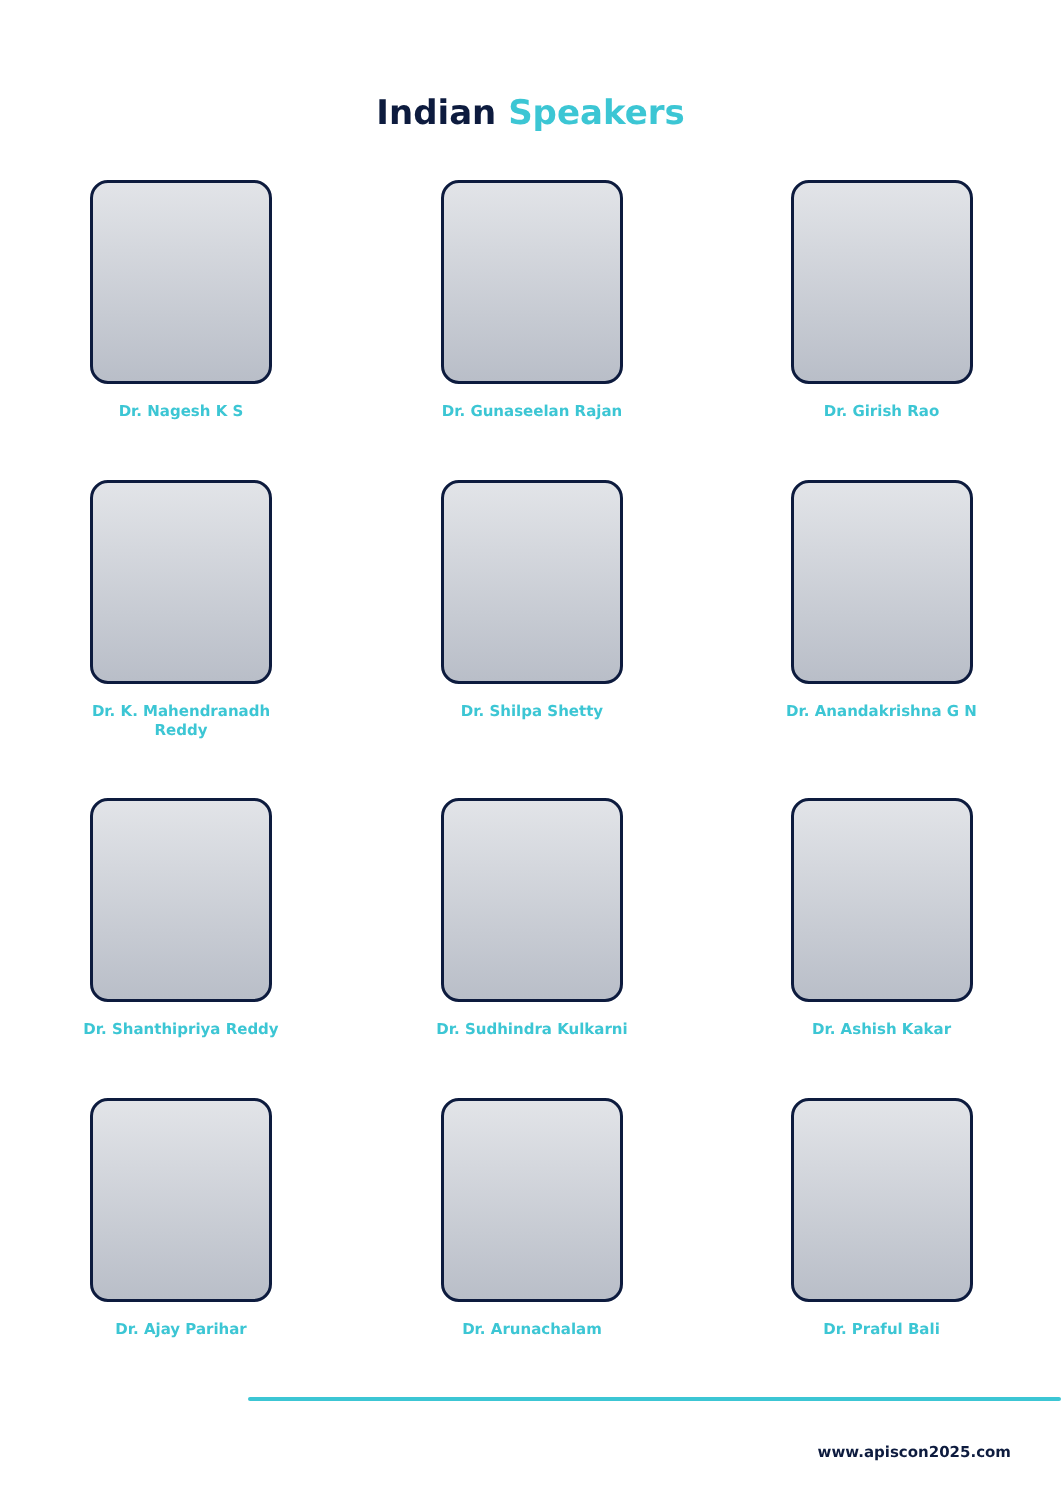Indian Speakers
Dr. Nagesh K S
Dr. Gunaseelan Rajan
Dr. Girish Rao
Dr. K. Mahendranadh
Reddy
Dr. Shilpa Shetty
Dr. Anandakrishna G N
Dr. Shanthipriya Reddy
Dr. Sudhindra Kulkarni
Dr. Ashish Kakar
Dr. Ajay Parihar
Dr. Arunachalam
Dr. Praful Bali
www.apiscon2025.com